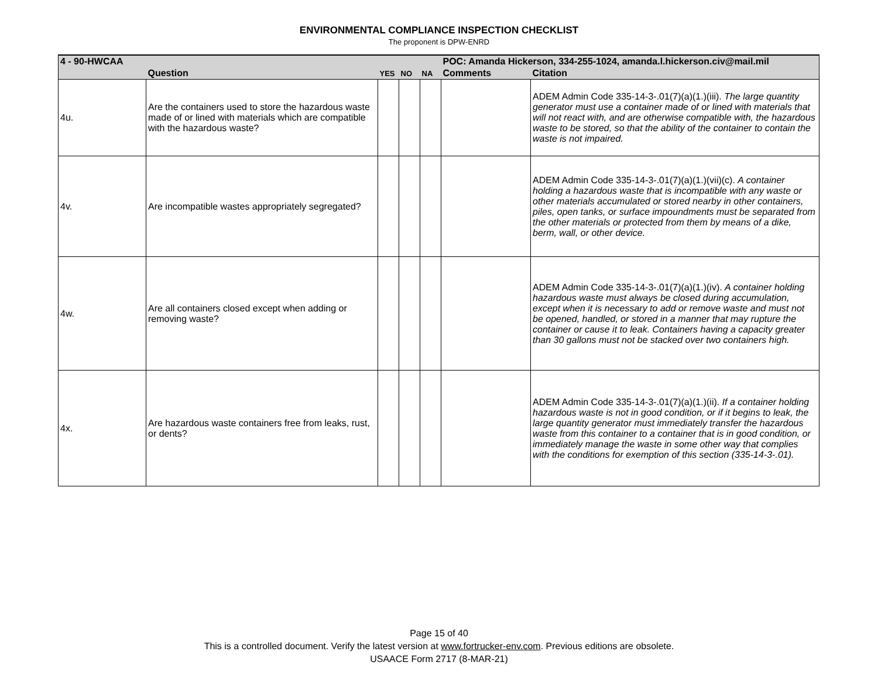ENVIRONMENTAL COMPLIANCE INSPECTION CHECKLIST
The proponent is DPW-ENRD
| 4 - 90-HWCAA | | | | | POC: Amanda Hickerson, 334-255-1024, amanda.l.hickerson.civ@mail.mil | |
| | Question | YES | NO | NA | Comments | Citation |
| 4u. | Are the containers used to store the hazardous waste made of or lined with materials which are compatible with the hazardous waste? | | | | | ADEM Admin Code 335-14-3-.01(7)(a)(1.)(iii). The large quantity generator must use a container made of or lined with materials that will not react with, and are otherwise compatible with, the hazardous waste to be stored, so that the ability of the container to contain the waste is not impaired. |
| 4v. | Are incompatible wastes appropriately segregated? | | | | | ADEM Admin Code 335-14-3-.01(7)(a)(1.)(vii)(c). A container holding a hazardous waste that is incompatible with any waste or other materials accumulated or stored nearby in other containers, piles, open tanks, or surface impoundments must be separated from the other materials or protected from them by means of a dike, berm, wall, or other device. |
| 4w. | Are all containers closed except when adding or removing waste? | | | | | ADEM Admin Code 335-14-3-.01(7)(a)(1.)(iv). A container holding hazardous waste must always be closed during accumulation, except when it is necessary to add or remove waste and must not be opened, handled, or stored in a manner that may rupture the container or cause it to leak. Containers having a capacity greater than 30 gallons must not be stacked over two containers high. |
| 4x. | Are hazardous waste containers free from leaks, rust, or dents? | | | | | ADEM Admin Code 335-14-3-.01(7)(a)(1.)(ii). If a container holding hazardous waste is not in good condition, or if it begins to leak, the large quantity generator must immediately transfer the hazardous waste from this container to a container that is in good condition, or immediately manage the waste in some other way that complies with the conditions for exemption of this section (335-14-3-.01). |
Page 15 of 40
This is a controlled document. Verify the latest version at www.fortrucker-env.com. Previous editions are obsolete.
USAACE Form 2717 (8-MAR-21)